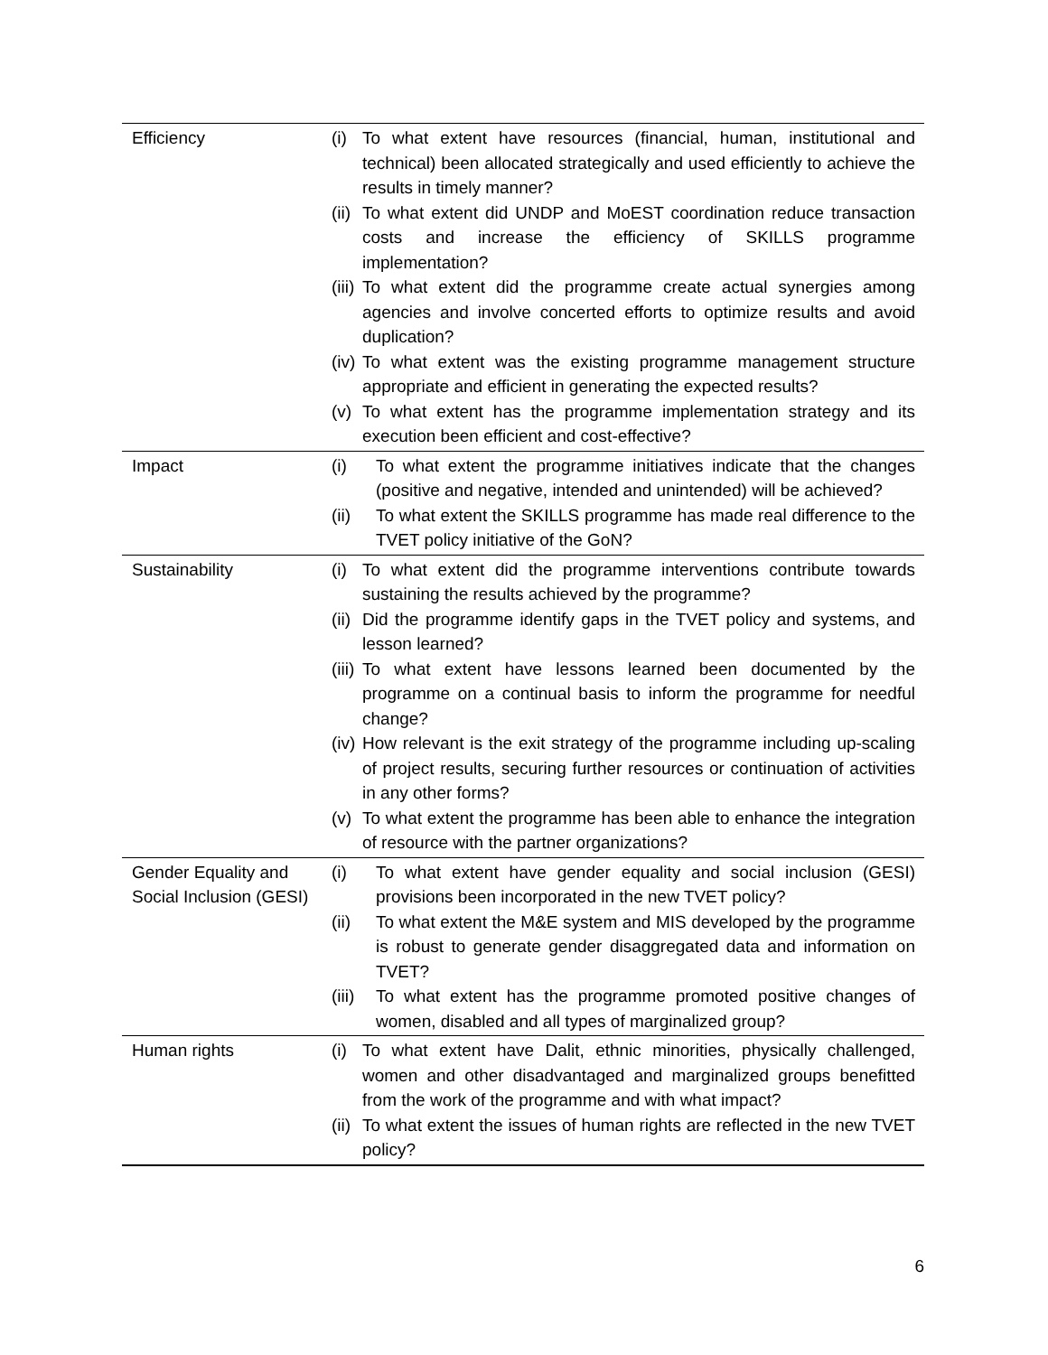| Efficiency | (i) To what extent have resources (financial, human, institutional and technical) been allocated strategically and used efficiently to achieve the results in timely manner? (ii) To what extent did UNDP and MoEST coordination reduce transaction costs and increase the efficiency of SKILLS programme implementation? (iii) To what extent did the programme create actual synergies among agencies and involve concerted efforts to optimize results and avoid duplication? (iv) To what extent was the existing programme management structure appropriate and efficient in generating the expected results? (v) To what extent has the programme implementation strategy and its execution been efficient and cost-effective? |
| Impact | (i) To what extent the programme initiatives indicate that the changes (positive and negative, intended and unintended) will be achieved? (ii) To what extent the SKILLS programme has made real difference to the TVET policy initiative of the GoN? |
| Sustainability | (i) To what extent did the programme interventions contribute towards sustaining the results achieved by the programme? (ii) Did the programme identify gaps in the TVET policy and systems, and lesson learned? (iii) To what extent have lessons learned been documented by the programme on a continual basis to inform the programme for needful change? (iv) How relevant is the exit strategy of the programme including up-scaling of project results, securing further resources or continuation of activities in any other forms? (v) To what extent the programme has been able to enhance the integration of resource with the partner organizations? |
| Gender Equality and Social Inclusion (GESI) | (i) To what extent have gender equality and social inclusion (GESI) provisions been incorporated in the new TVET policy? (ii) To what extent the M&E system and MIS developed by the programme is robust to generate gender disaggregated data and information on TVET? (iii) To what extent has the programme promoted positive changes of women, disabled and all types of marginalized group? |
| Human rights | (i) To what extent have Dalit, ethnic minorities, physically challenged, women and other disadvantaged and marginalized groups benefitted from the work of the programme and with what impact? (ii) To what extent the issues of human rights are reflected in the new TVET policy? |
6